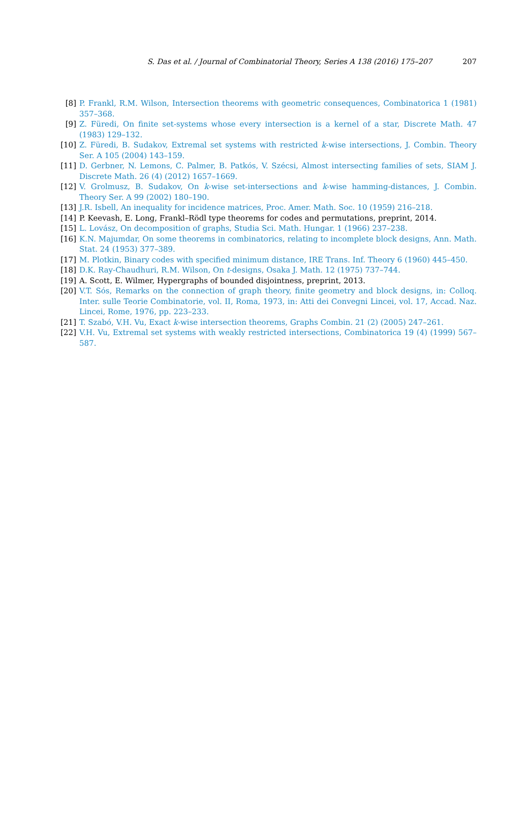S. Das et al. / Journal of Combinatorial Theory, Series A 138 (2016) 175–207 207
[8] P. Frankl, R.M. Wilson, Intersection theorems with geometric consequences, Combinatorica 1 (1981) 357–368.
[9] Z. Füredi, On finite set-systems whose every intersection is a kernel of a star, Discrete Math. 47 (1983) 129–132.
[10] Z. Füredi, B. Sudakov, Extremal set systems with restricted k-wise intersections, J. Combin. Theory Ser. A 105 (2004) 143–159.
[11] D. Gerbner, N. Lemons, C. Palmer, B. Patkós, V. Szécsi, Almost intersecting families of sets, SIAM J. Discrete Math. 26 (4) (2012) 1657–1669.
[12] V. Grolmusz, B. Sudakov, On k-wise set-intersections and k-wise hamming-distances, J. Combin. Theory Ser. A 99 (2002) 180–190.
[13] J.R. Isbell, An inequality for incidence matrices, Proc. Amer. Math. Soc. 10 (1959) 216–218.
[14] P. Keevash, E. Long, Frankl–Rödl type theorems for codes and permutations, preprint, 2014.
[15] L. Lovász, On decomposition of graphs, Studia Sci. Math. Hungar. 1 (1966) 237–238.
[16] K.N. Majumdar, On some theorems in combinatorics, relating to incomplete block designs, Ann. Math. Stat. 24 (1953) 377–389.
[17] M. Plotkin, Binary codes with specified minimum distance, IRE Trans. Inf. Theory 6 (1960) 445–450.
[18] D.K. Ray-Chaudhuri, R.M. Wilson, On t-designs, Osaka J. Math. 12 (1975) 737–744.
[19] A. Scott, E. Wilmer, Hypergraphs of bounded disjointness, preprint, 2013.
[20] V.T. Sós, Remarks on the connection of graph theory, finite geometry and block designs, in: Colloq. Inter. sulle Teorie Combinatorie, vol. II, Roma, 1973, in: Atti dei Convegni Lincei, vol. 17, Accad. Naz. Lincei, Rome, 1976, pp. 223–233.
[21] T. Szabó, V.H. Vu, Exact k-wise intersection theorems, Graphs Combin. 21 (2) (2005) 247–261.
[22] V.H. Vu, Extremal set systems with weakly restricted intersections, Combinatorica 19 (4) (1999) 567–587.